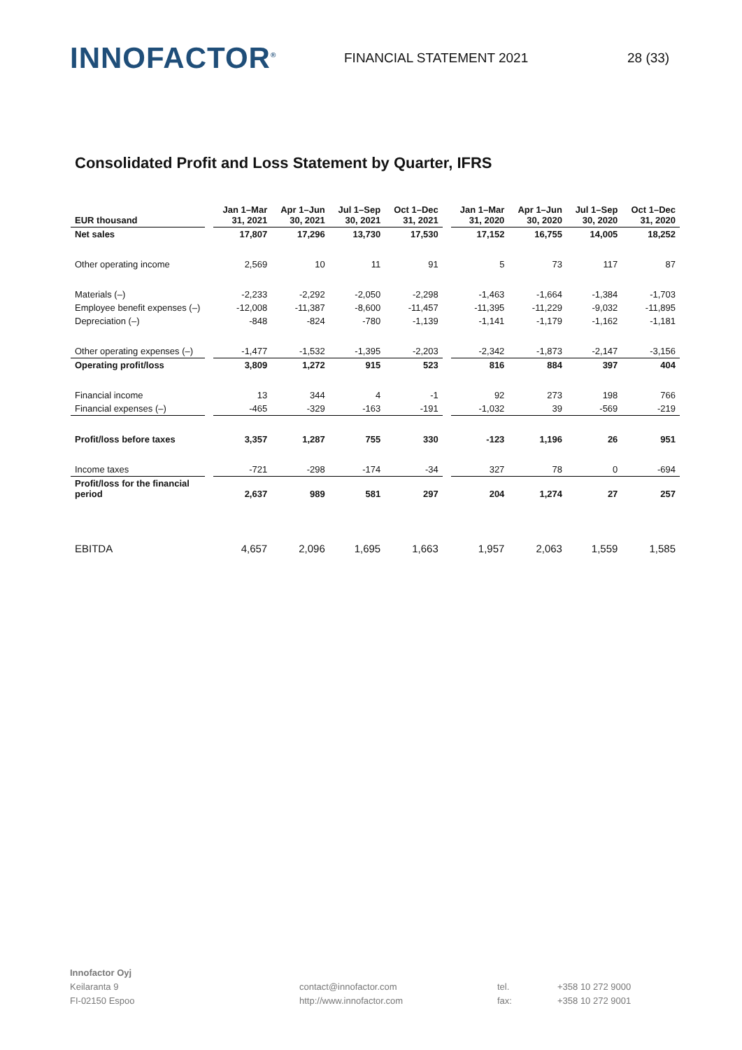INNOFACTOR<sup>®</sup>
FINANCIAL STATEMENT 2021 28 (33)
Consolidated Profit and Loss Statement by Quarter, IFRS
| EUR thousand | | Jan 1–Mar 31, 2021 | Apr 1–Jun 30, 2021 | Jul 1–Sep 30, 2021 | Oct 1–Dec 31, 2021 | | Jan 1–Mar 31, 2020 | Apr 1–Jun 30, 2020 | Jul 1–Sep 30, 2020 | Oct 1–Dec 31, 2020 |
| --- | --- | --- | --- | --- | --- | --- | --- | --- | --- | --- |
| Net sales | | 17,807 | 17,296 | 13,730 | 17,530 | | 17,152 | 16,755 | 14,005 | 18,252 |
| Other operating income | | 2,569 | 10 | 11 | 91 | | 5 | 73 | 117 | 87 |
| Materials (–) | | -2,233 | -2,292 | -2,050 | -2,298 | | -1,463 | -1,664 | -1,384 | -1,703 |
| Employee benefit expenses (–) | | -12,008 | -11,387 | -8,600 | -11,457 | | -11,395 | -11,229 | -9,032 | -11,895 |
| Depreciation (–) | | -848 | -824 | -780 | -1,139 | | -1,141 | -1,179 | -1,162 | -1,181 |
| Other operating expenses (–) | | -1,477 | -1,532 | -1,395 | -2,203 | | -2,342 | -1,873 | -2,147 | -3,156 |
| Operating profit/loss | | 3,809 | 1,272 | 915 | 523 | | 816 | 884 | 397 | 404 |
| Financial income | | 13 | 344 | 4 | -1 | | 92 | 273 | 198 | 766 |
| Financial expenses (–) | | -465 | -329 | -163 | -191 | | -1,032 | 39 | -569 | -219 |
| Profit/loss before taxes | | 3,357 | 1,287 | 755 | 330 | | -123 | 1,196 | 26 | 951 |
| Income taxes | | -721 | -298 | -174 | -34 | | 327 | 78 | 0 | -694 |
| Profit/loss for the financial period | | 2,637 | 989 | 581 | 297 | | 204 | 1,274 | 27 | 257 |
| EBITDA | | 4,657 | 2,096 | 1,695 | 1,663 | | 1,957 | 2,063 | 1,559 | 1,585 |
Innofactor Oyj
Keilaranta 9
FI-02150 Espoo
contact@innofactor.com
http://www.innofactor.com
tel.
fax:
+358 10 272 9000
+358 10 272 9001